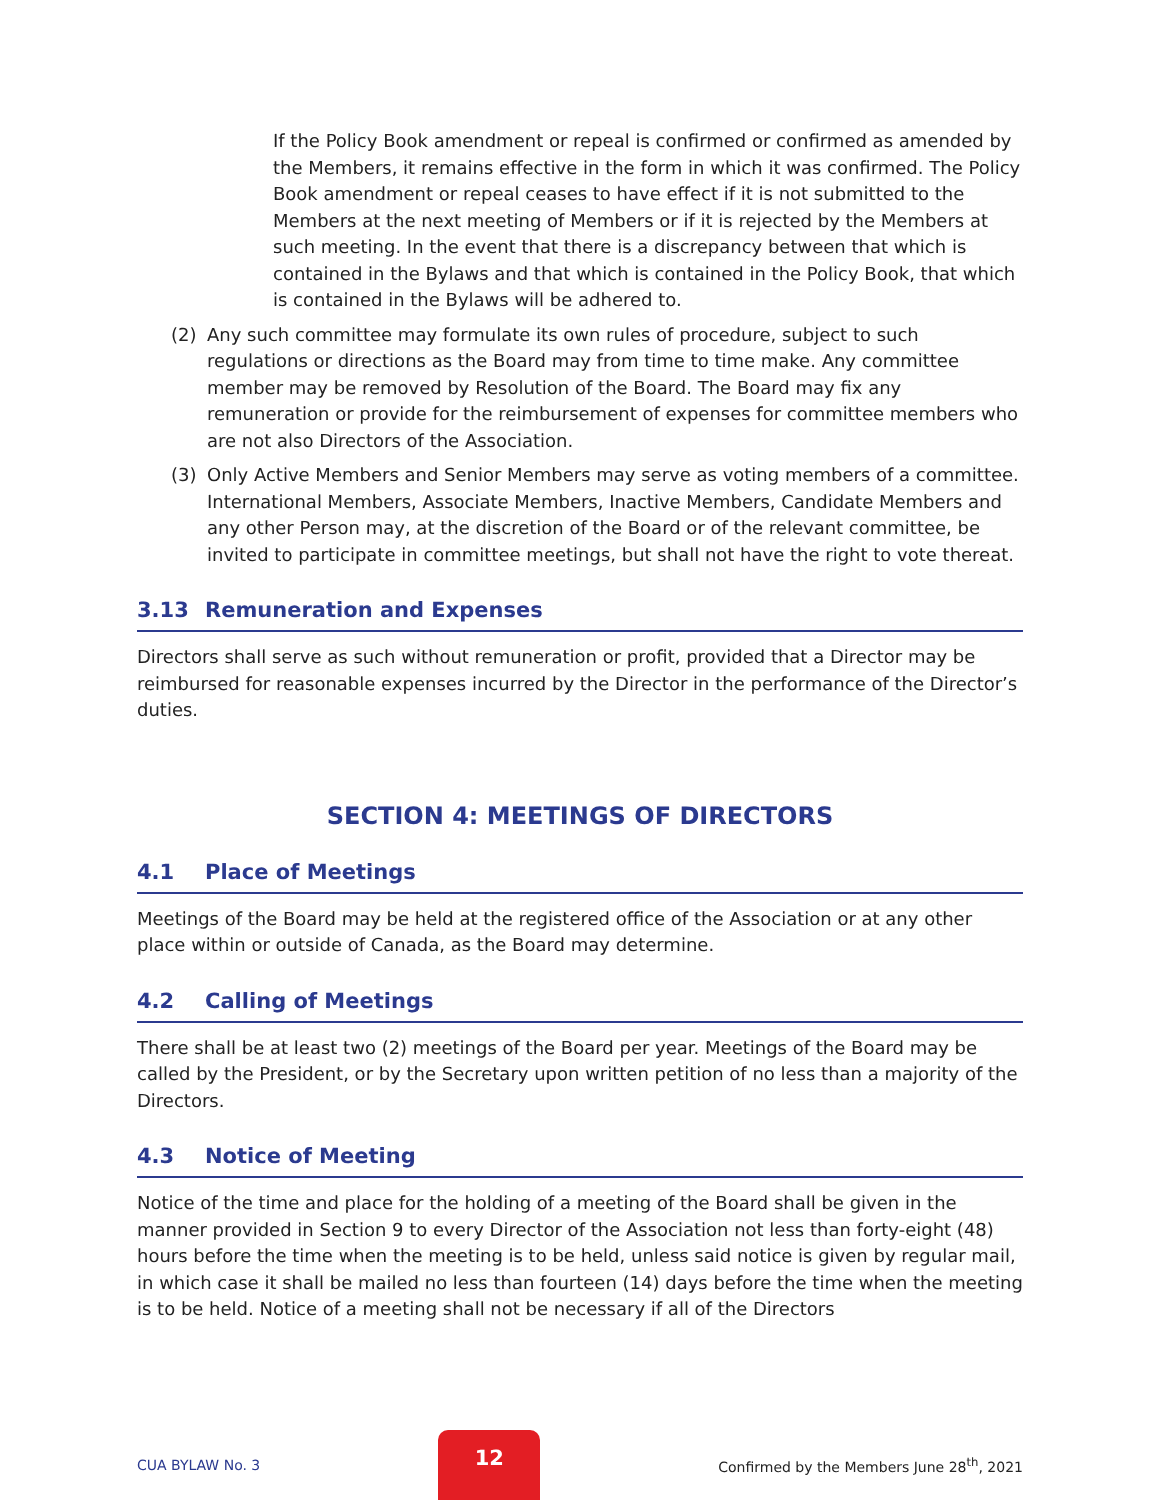If the Policy Book amendment or repeal is confirmed or confirmed as amended by the Members, it remains effective in the form in which it was confirmed. The Policy Book amendment or repeal ceases to have effect if it is not submitted to the Members at the next meeting of Members or if it is rejected by the Members at such meeting. In the event that there is a discrepancy between that which is contained in the Bylaws and that which is contained in the Policy Book, that which is contained in the Bylaws will be adhered to.
(2) Any such committee may formulate its own rules of procedure, subject to such regulations or directions as the Board may from time to time make. Any committee member may be removed by Resolution of the Board. The Board may fix any remuneration or provide for the reimbursement of expenses for committee members who are not also Directors of the Association.
(3) Only Active Members and Senior Members may serve as voting members of a committee. International Members, Associate Members, Inactive Members, Candidate Members and any other Person may, at the discretion of the Board or of the relevant committee, be invited to participate in committee meetings, but shall not have the right to vote thereat.
3.13 Remuneration and Expenses
Directors shall serve as such without remuneration or profit, provided that a Director may be reimbursed for reasonable expenses incurred by the Director in the performance of the Director’s duties.
SECTION 4: MEETINGS OF DIRECTORS
4.1 Place of Meetings
Meetings of the Board may be held at the registered office of the Association or at any other place within or outside of Canada, as the Board may determine.
4.2 Calling of Meetings
There shall be at least two (2) meetings of the Board per year. Meetings of the Board may be called by the President, or by the Secretary upon written petition of no less than a majority of the Directors.
4.3 Notice of Meeting
Notice of the time and place for the holding of a meeting of the Board shall be given in the manner provided in Section 9 to every Director of the Association not less than forty-eight (48) hours before the time when the meeting is to be held, unless said notice is given by regular mail, in which case it shall be mailed no less than fourteen (14) days before the time when the meeting is to be held. Notice of a meeting shall not be necessary if all of the Directors
CUA BYLAW No. 3
12
Confirmed by the Members June 28<sup>th</sup>, 2021